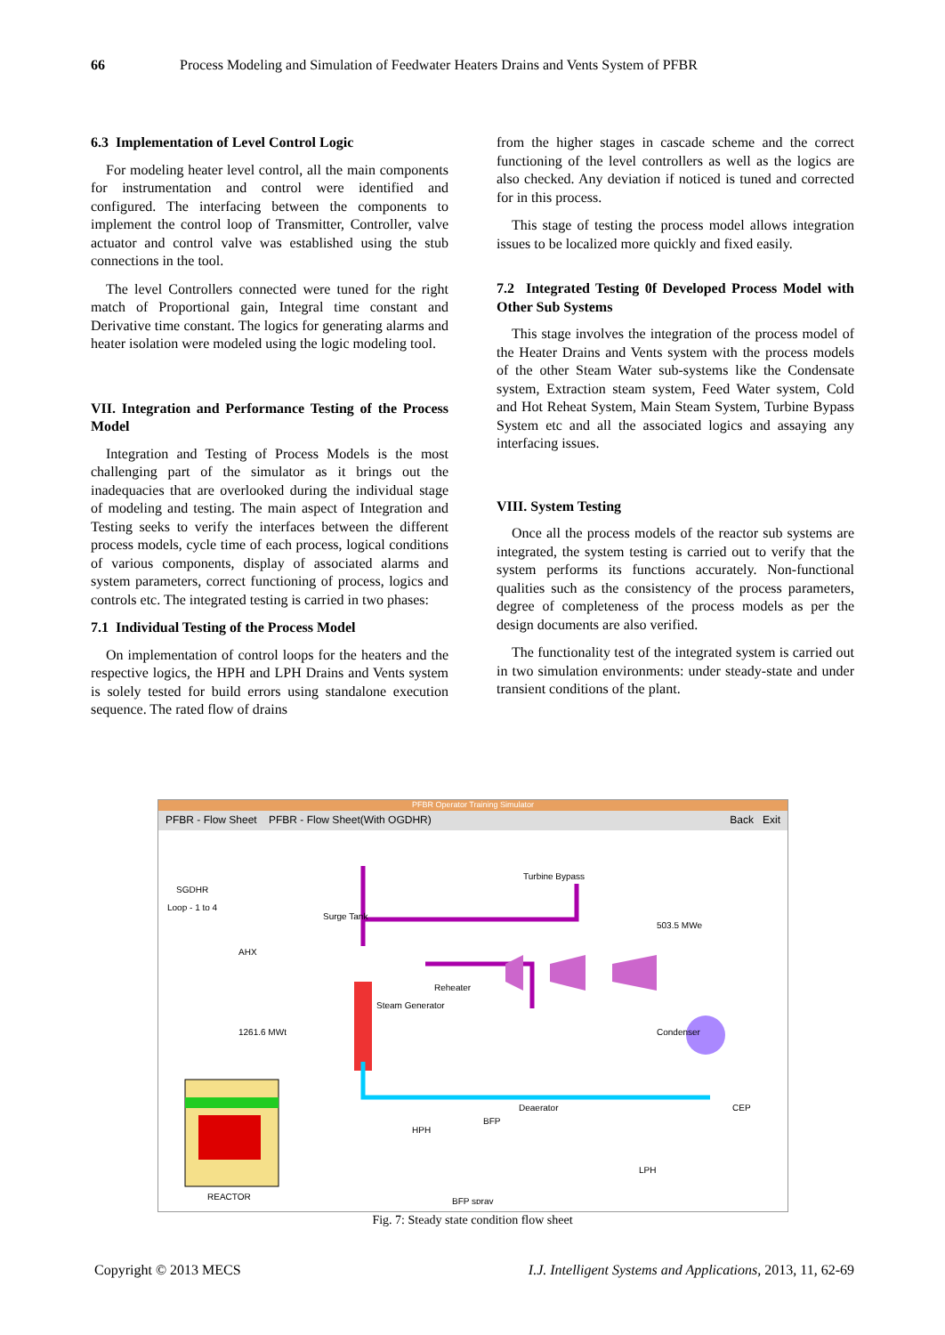66 Process Modeling and Simulation of Feedwater Heaters Drains and Vents System of PFBR
6.3 Implementation of Level Control Logic
For modeling heater level control, all the main components for instrumentation and control were identified and configured. The interfacing between the components to implement the control loop of Transmitter, Controller, valve actuator and control valve was established using the stub connections in the tool.
The level Controllers connected were tuned for the right match of Proportional gain, Integral time constant and Derivative time constant. The logics for generating alarms and heater isolation were modeled using the logic modeling tool.
VII. Integration and Performance Testing of the Process Model
Integration and Testing of Process Models is the most challenging part of the simulator as it brings out the inadequacies that are overlooked during the individual stage of modeling and testing. The main aspect of Integration and Testing seeks to verify the interfaces between the different process models, cycle time of each process, logical conditions of various components, display of associated alarms and system parameters, correct functioning of process, logics and controls etc. The integrated testing is carried in two phases:
7.1 Individual Testing of the Process Model
On implementation of control loops for the heaters and the respective logics, the HPH and LPH Drains and Vents system is solely tested for build errors using standalone execution sequence. The rated flow of drains
from the higher stages in cascade scheme and the correct functioning of the level controllers as well as the logics are also checked. Any deviation if noticed is tuned and corrected for in this process.
This stage of testing the process model allows integration issues to be localized more quickly and fixed easily.
7.2 Integrated Testing 0f Developed Process Model with Other Sub Systems
This stage involves the integration of the process model of the Heater Drains and Vents system with the process models of the other Steam Water sub-systems like the Condensate system, Extraction steam system, Feed Water system, Cold and Hot Reheat System, Main Steam System, Turbine Bypass System etc and all the associated logics and assaying any interfacing issues.
VIII. System Testing
Once all the process models of the reactor sub systems are integrated, the system testing is carried out to verify that the system performs its functions accurately. Non-functional qualities such as the consistency of the process parameters, degree of completeness of the process models as per the design documents are also verified.
The functionality test of the integrated system is carried out in two simulation environments: under steady-state and under transient conditions of the plant.
PFBR Operator Training Simulator
PFBR - Flow Sheet PFBR - Flow Sheet(With OGDHR) Back Exit
SGDHR
Loop - 1 to 4
AHX
Steam Generator
Turbine Bypass
Reheater
Condenser
CEP
HPH
Deaerator
BFP
LPH
BFP spray
REACTOR
503.5 MWe
Surge Tank
1261.6 MWt
Fig. 7: Steady state condition flow sheet
Copyright © 2013 MECS I.J. Intelligent Systems and Applications, 2013, 11, 62-69